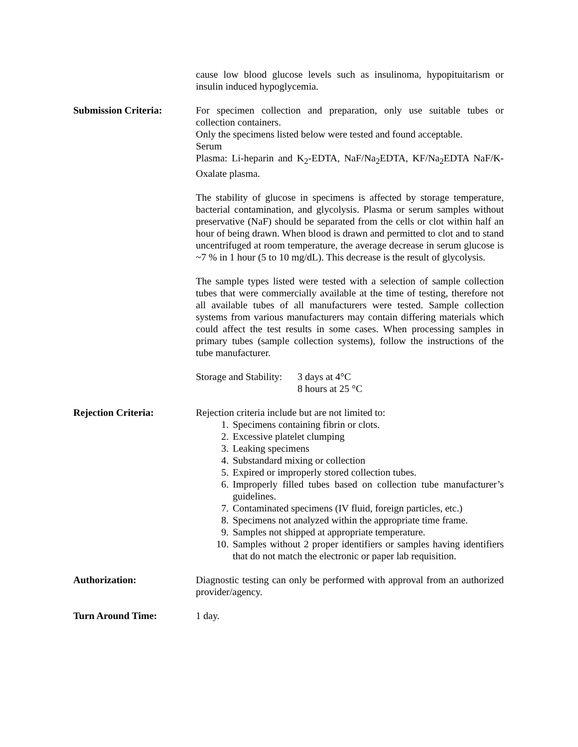cause low blood glucose levels such as insulinoma, hypopituitarism or insulin induced hypoglycemia.
Submission Criteria: For specimen collection and preparation, only use suitable tubes or collection containers.
Only the specimens listed below were tested and found acceptable.
Serum
Plasma: Li-heparin and K<sub>2</sub>-EDTA, NaF/Na<sub>2</sub>EDTA, KF/Na<sub>2</sub>EDTA NaF/K-Oxalate plasma.
The stability of glucose in specimens is affected by storage temperature, bacterial contamination, and glycolysis. Plasma or serum samples without preservative (NaF) should be separated from the cells or clot within half an hour of being drawn. When blood is drawn and permitted to clot and to stand uncentrifuged at room temperature, the average decrease in serum glucose is ~7 % in 1 hour (5 to 10 mg/dL). This decrease is the result of glycolysis.
The sample types listed were tested with a selection of sample collection tubes that were commercially available at the time of testing, therefore not all available tubes of all manufacturers were tested. Sample collection systems from various manufacturers may contain differing materials which could affect the test results in some cases. When processing samples in primary tubes (sample collection systems), follow the instructions of the tube manufacturer.
Storage and Stability: 3 days at 4°C
8 hours at 25 °C
Rejection Criteria: Rejection criteria include but are not limited to:
1. Specimens containing fibrin or clots.
2. Excessive platelet clumping
3. Leaking specimens
4. Substandard mixing or collection
5. Expired or improperly stored collection tubes.
6. Improperly filled tubes based on collection tube manufacturer’s guidelines.
7. Contaminated specimens (IV fluid, foreign particles, etc.)
8. Specimens not analyzed within the appropriate time frame.
9. Samples not shipped at appropriate temperature.
10. Samples without 2 proper identifiers or samples having identifiers that do not match the electronic or paper lab requisition.
Authorization: Diagnostic testing can only be performed with approval from an authorized provider/agency.
Turn Around Time: 1 day.